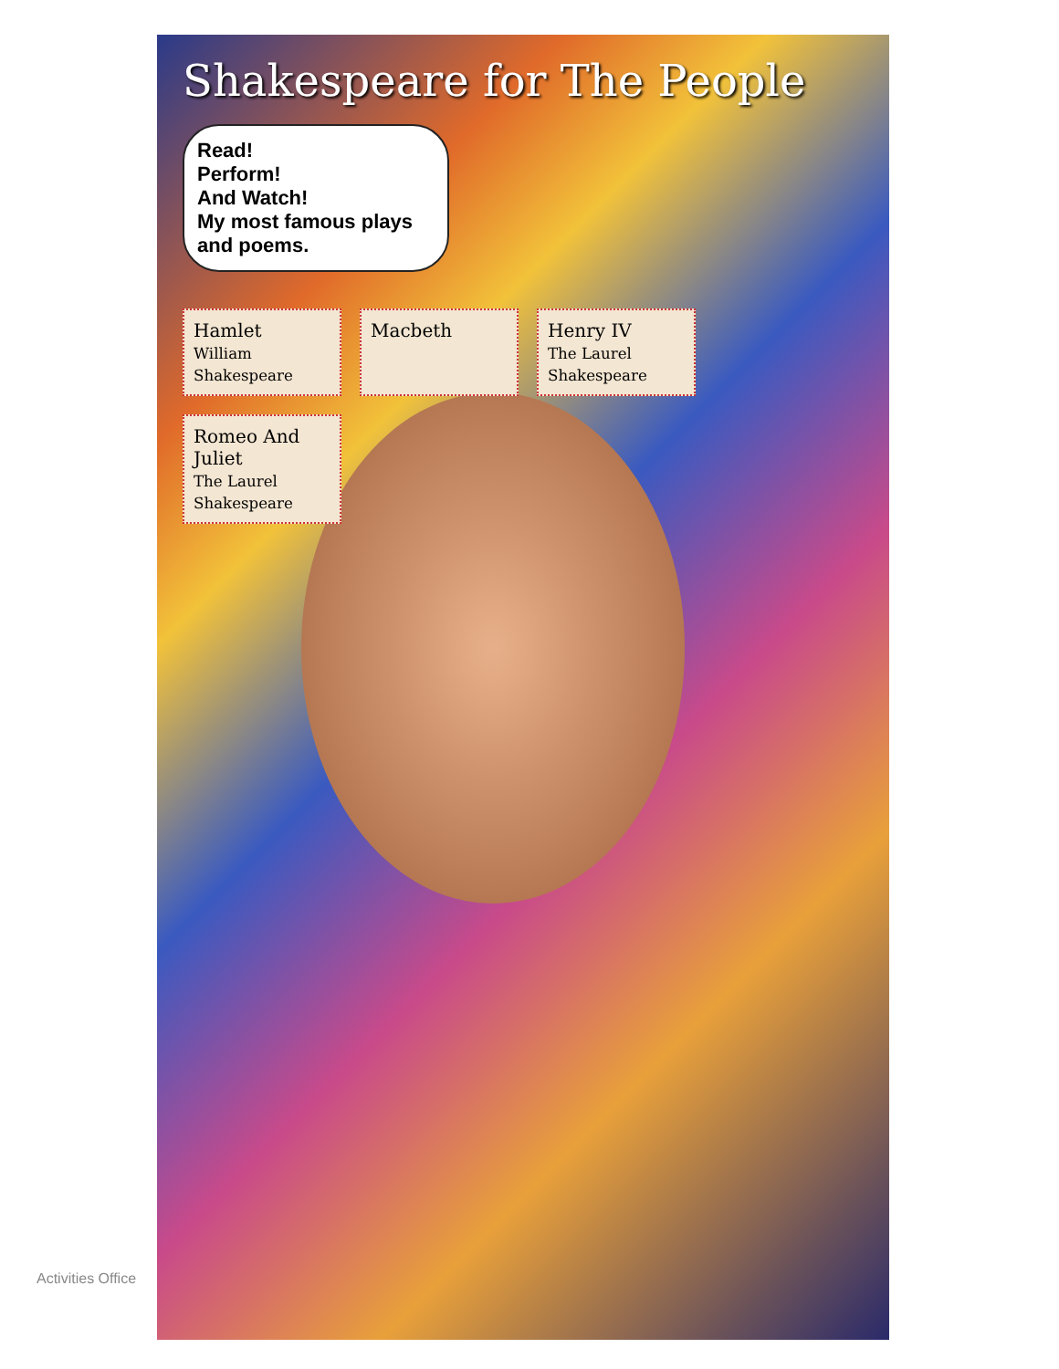Shakespeare for The People
Read!
Perform!
And Watch!
My most famous plays and poems.
Hamlet
William Shakespeare
Macbeth
Henry IV
The Laurel Shakespeare
Romeo And Juliet
The Laurel Shakespeare
Activities Office